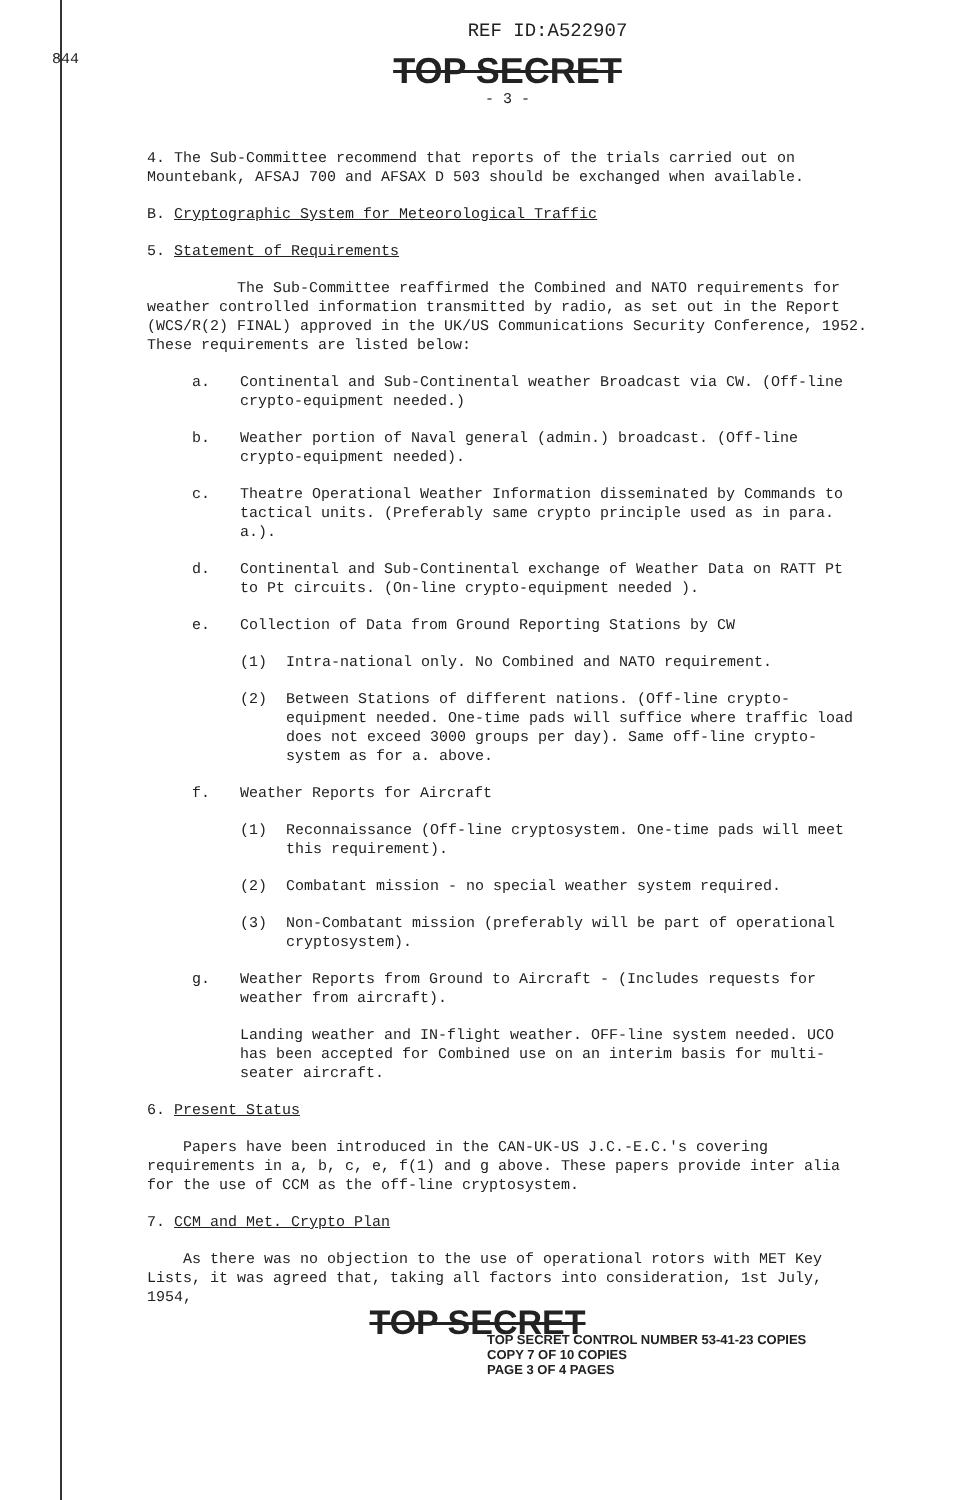844
REF ID:A522907
TOP SECRET
- 3 -
4. The Sub-Committee recommend that reports of the trials carried out on Mountebank, AFSAJ 700 and AFSAX D 503 should be exchanged when available.
B. Cryptographic System for Meteorological Traffic
5. Statement of Requirements
The Sub-Committee reaffirmed the Combined and NATO requirements for weather controlled information transmitted by radio, as set out in the Report (WCS/R(2) FINAL) approved in the UK/US Communications Security Conference, 1952. These requirements are listed below:
a. Continental and Sub-Continental weather Broadcast via CW. (Off-line crypto-equipment needed.)
b. Weather portion of Naval general (admin.) broadcast. (Off-line crypto-equipment needed).
c. Theatre Operational Weather Information disseminated by Commands to tactical units. (Preferably same crypto principle used as in para. a.).
d. Continental and Sub-Continental exchange of Weather Data on RATT Pt to Pt circuits. (On-line crypto-equipment needed ).
e. Collection of Data from Ground Reporting Stations by CW
(1) Intra-national only. No Combined and NATO requirement.
(2) Between Stations of different nations. (Off-line crypto-equipment needed. One-time pads will suffice where traffic load does not exceed 3000 groups per day). Same off-line crypto-system as for a. above.
f. Weather Reports for Aircraft
(1) Reconnaissance (Off-line cryptosystem. One-time pads will meet this requirement).
(2) Combatant mission - no special weather system required.
(3) Non-Combatant mission (preferably will be part of operational cryptosystem).
g. Weather Reports from Ground to Aircraft - (Includes requests for weather from aircraft).
Landing weather and IN-flight weather. OFF-line system needed. UCO has been accepted for Combined use on an interim basis for multi-seater aircraft.
6. Present Status
Papers have been introduced in the CAN-UK-US J.C.-E.C.'s covering requirements in a, b, c, e, f(1) and g above. These papers provide inter alia for the use of CCM as the off-line cryptosystem.
7. CCM and Met. Crypto Plan
As there was no objection to the use of operational rotors with MET Key Lists, it was agreed that, taking all factors into consideration, 1st July, 1954,
TOP SECRET
TOP SECRET CONTROL NUMBER 53-41-23 COPIES
COPY 7 OF 10 COPIES
PAGE 3 OF 4 PAGES